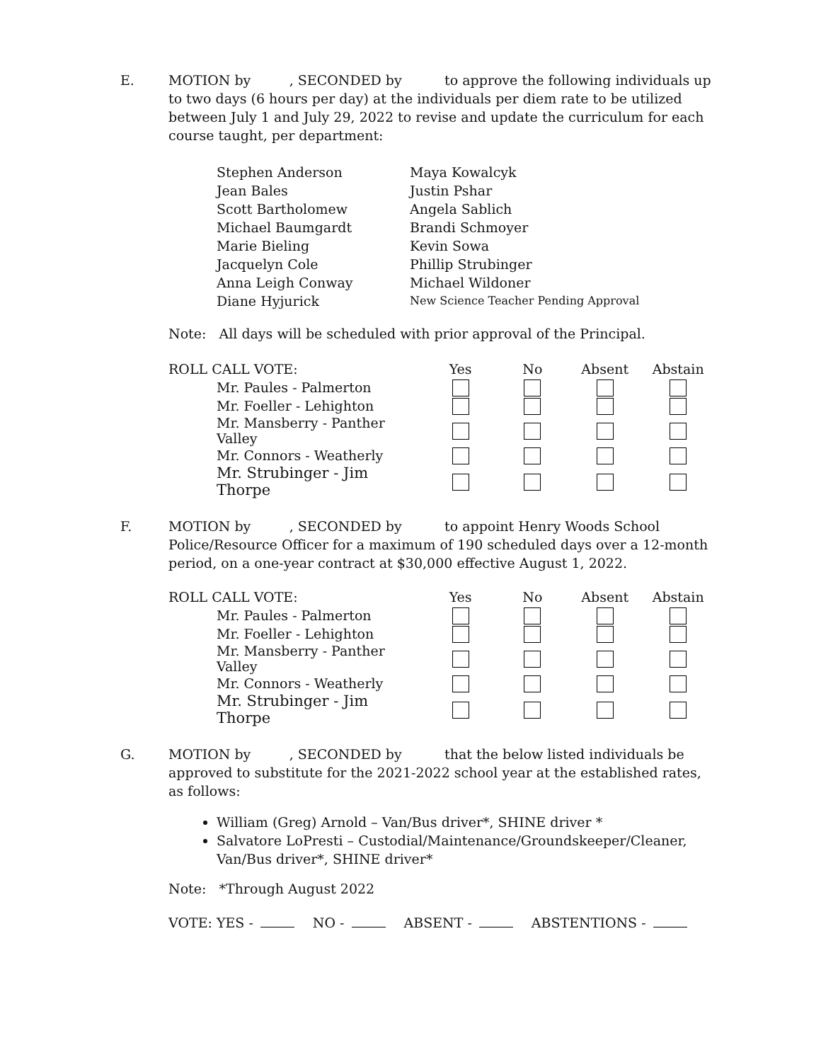E. MOTION by , SECONDED by to approve the following individuals up to two days (6 hours per day) at the individuals per diem rate to be utilized between July 1 and July 29, 2022 to revise and update the curriculum for each course taught, per department:
Stephen Anderson
Maya Kowalcyk
Jean Bales
Justin Pshar
Scott Bartholomew
Angela Sablich
Michael Baumgardt
Brandi Schmoyer
Marie Bieling
Kevin Sowa
Jacquelyn Cole
Phillip Strubinger
Anna Leigh Conway
Michael Wildoner
Diane Hyjurick
New Science Teacher Pending Approval
Note: All days will be scheduled with prior approval of the Principal.
| ROLL CALL VOTE: | Yes | No | Absent | Abstain |
| --- | --- | --- | --- | --- |
| Mr. Paules - Palmerton | | | | |
| Mr. Foeller - Lehighton | | | | |
| Mr. Mansberry - Panther Valley | | | | |
| Mr. Connors - Weatherly | | | | |
| Mr. Strubinger - Jim Thorpe | | | | |
F. MOTION by , SECONDED by to appoint Henry Woods School Police/Resource Officer for a maximum of 190 scheduled days over a 12-month period, on a one-year contract at $30,000 effective August 1, 2022.
| ROLL CALL VOTE: | Yes | No | Absent | Abstain |
| --- | --- | --- | --- | --- |
| Mr. Paules - Palmerton | | | | |
| Mr. Foeller - Lehighton | | | | |
| Mr. Mansberry - Panther Valley | | | | |
| Mr. Connors - Weatherly | | | | |
| Mr. Strubinger - Jim Thorpe | | | | |
G. MOTION by , SECONDED by that the below listed individuals be approved to substitute for the 2021-2022 school year at the established rates, as follows:
William (Greg) Arnold – Van/Bus driver*, SHINE driver *
Salvatore LoPresti – Custodial/Maintenance/Groundskeeper/Cleaner, Van/Bus driver*, SHINE driver*
Note: *Through August 2022
VOTE: YES - NO - ABSENT - ABSTENTIONS -